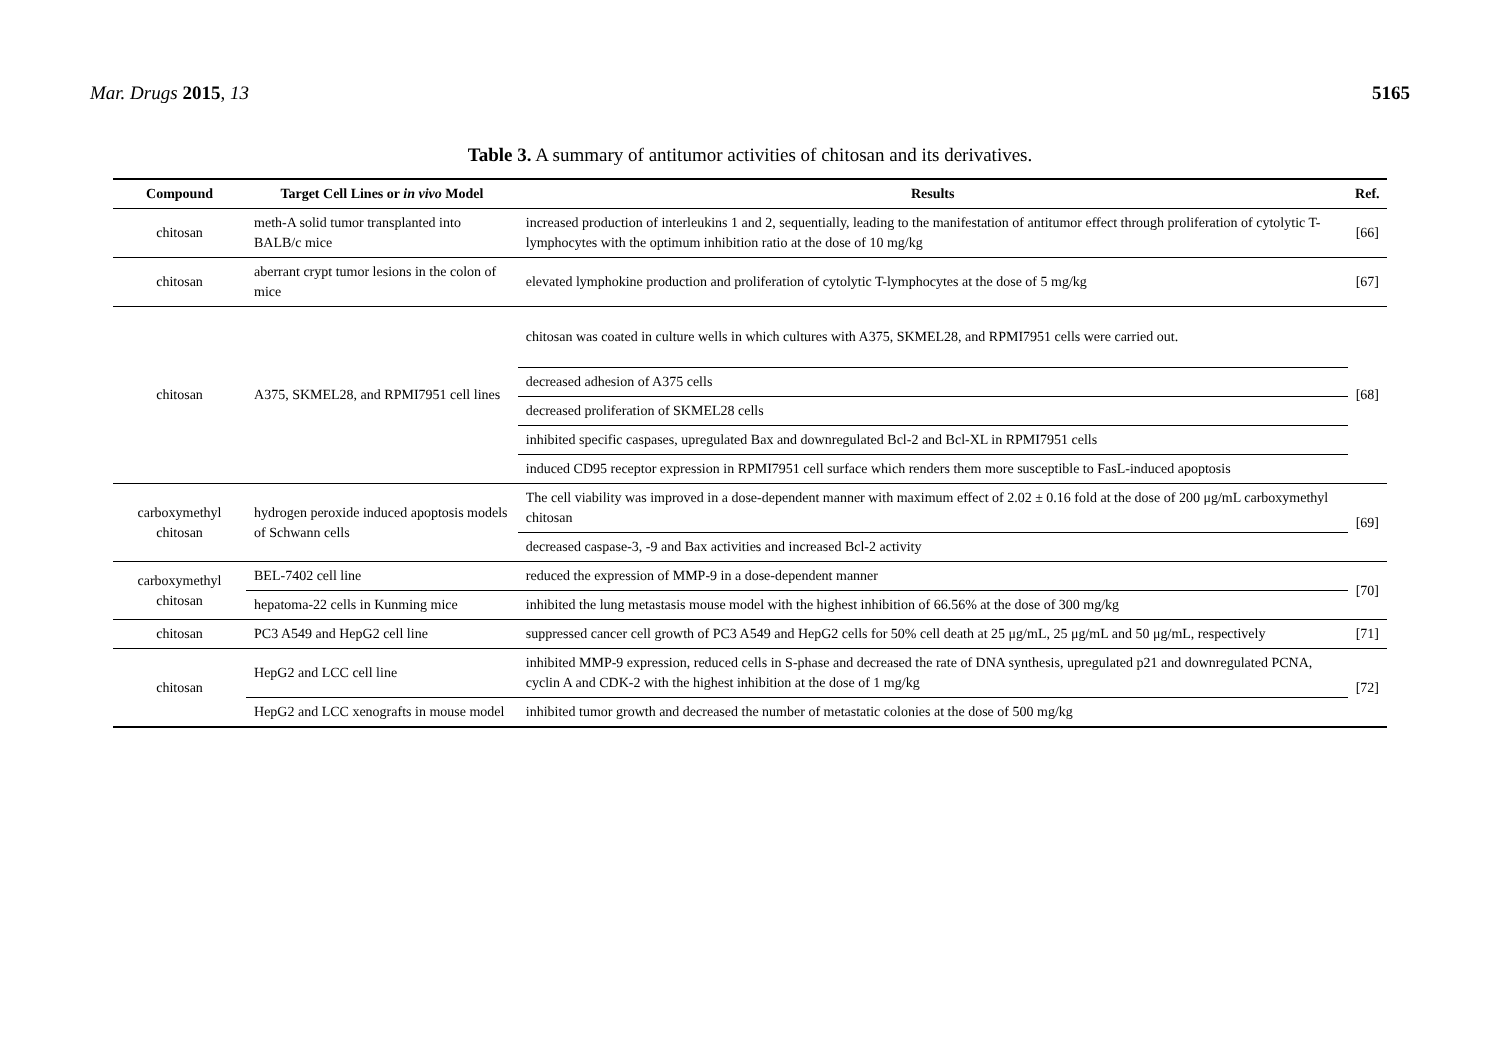Mar. Drugs 2015, 13 5165
Table 3. A summary of antitumor activities of chitosan and its derivatives.
| Compound | Target Cell Lines or in vivo Model | Results | Ref. |
| --- | --- | --- | --- |
| chitosan | meth-A solid tumor transplanted into BALB/c mice | increased production of interleukins 1 and 2, sequentially, leading to the manifestation of antitumor effect through proliferation of cytolytic T-lymphocytes with the optimum inhibition ratio at the dose of 10 mg/kg | [66] |
| chitosan | aberrant crypt tumor lesions in the colon of mice | elevated lymphokine production and proliferation of cytolytic T-lymphocytes at the dose of 5 mg/kg | [67] |
| chitosan | A375, SKMEL28, and RPMI7951 cell lines | chitosan was coated in culture wells in which cultures with A375, SKMEL28, and RPMI7951 cells were carried out. | [68] |
| | | decreased adhesion of A375 cells | |
| | | decreased proliferation of SKMEL28 cells | |
| | | inhibited specific caspases, upregulated Bax and downregulated Bcl-2 and Bcl-XL in RPMI7951 cells | |
| | | induced CD95 receptor expression in RPMI7951 cell surface which renders them more susceptible to FasL-induced apoptosis | |
| carboxymethyl chitosan | hydrogen peroxide induced apoptosis models of Schwann cells | The cell viability was improved in a dose-dependent manner with maximum effect of 2.02 ± 0.16 fold at the dose of 200 μg/mL carboxymethyl chitosan | [69] |
| | | decreased caspase-3, -9 and Bax activities and increased Bcl-2 activity | |
| carboxymethyl chitosan | BEL-7402 cell line | reduced the expression of MMP-9 in a dose-dependent manner | [70] |
| | hepatoma-22 cells in Kunming mice | inhibited the lung metastasis mouse model with the highest inhibition of 66.56% at the dose of 300 mg/kg | |
| chitosan | PC3 A549 and HepG2 cell line | suppressed cancer cell growth of PC3 A549 and HepG2 cells for 50% cell death at 25 μg/mL, 25 μg/mL and 50 μg/mL, respectively | [71] |
| chitosan | HepG2 and LCC cell line | inhibited MMP-9 expression, reduced cells in S-phase and decreased the rate of DNA synthesis, upregulated p21 and downregulated PCNA, cyclin A and CDK-2 with the highest inhibition at the dose of 1 mg/kg | [72] |
| | HepG2 and LCC xenografts in mouse model | inhibited tumor growth and decreased the number of metastatic colonies at the dose of 500 mg/kg | |